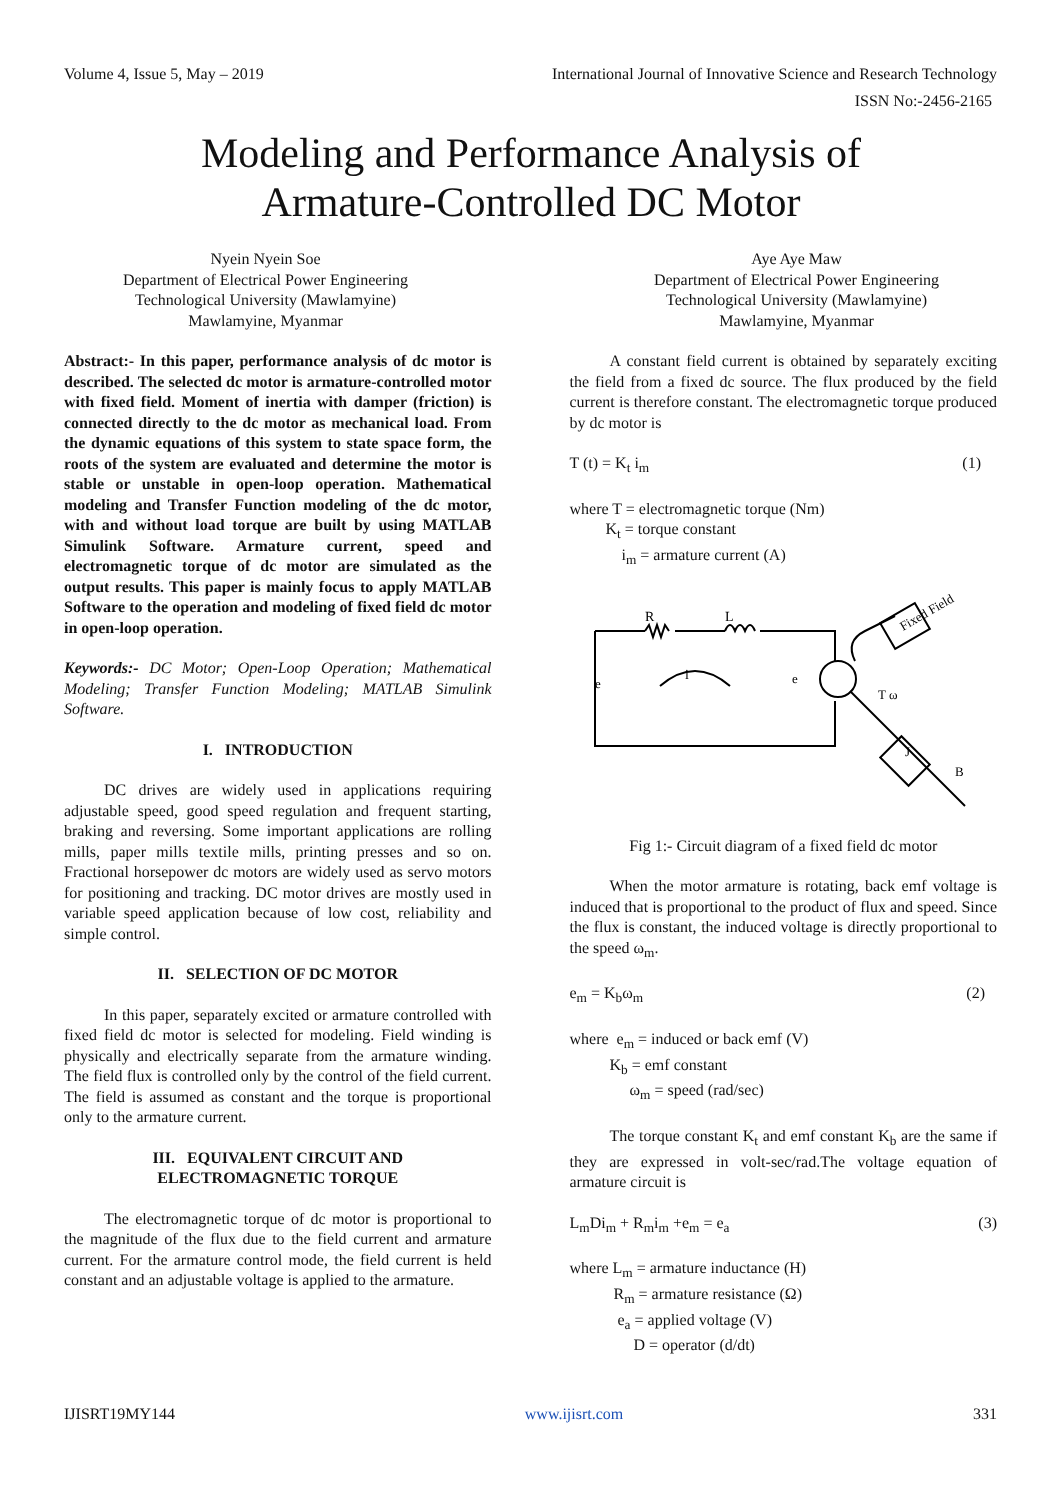Volume 4, Issue 5, May – 2019 International Journal of Innovative Science and Research Technology
ISSN No:-2456-2165
Modeling and Performance Analysis of
Armature-Controlled DC Motor
Nyein Nyein Soe
Department of Electrical Power Engineering
Technological University (Mawlamyine)
Mawlamyine, Myanmar
Aye Aye Maw
Department of Electrical Power Engineering
Technological University (Mawlamyine)
Mawlamyine, Myanmar
Abstract:- In this paper, performance analysis of dc motor is described. The selected dc motor is armature-controlled motor with fixed field. Moment of inertia with damper (friction) is connected directly to the dc motor as mechanical load. From the dynamic equations of this system to state space form, the roots of the system are evaluated and determine the motor is stable or unstable in open-loop operation. Mathematical modeling and Transfer Function modeling of the dc motor, with and without load torque are built by using MATLAB Simulink Software. Armature current, speed and electromagnetic torque of dc motor are simulated as the output results. This paper is mainly focus to apply MATLAB Software to the operation and modeling of fixed field dc motor in open-loop operation.
Keywords:- DC Motor; Open-Loop Operation; Mathematical Modeling; Transfer Function Modeling; MATLAB Simulink Software.
I. INTRODUCTION
DC drives are widely used in applications requiring adjustable speed, good speed regulation and frequent starting, braking and reversing. Some important applications are rolling mills, paper mills textile mills, printing presses and so on. Fractional horsepower dc motors are widely used as servo motors for positioning and tracking. DC motor drives are mostly used in variable speed application because of low cost, reliability and simple control.
II. SELECTION OF DC MOTOR
In this paper, separately excited or armature controlled with fixed field dc motor is selected for modeling. Field winding is physically and electrically separate from the armature winding. The field flux is controlled only by the control of the field current. The field is assumed as constant and the torque is proportional only to the armature current.
III. EQUIVALENT CIRCUIT AND
ELECTROMAGNETIC TORQUE
The electromagnetic torque of dc motor is proportional to the magnitude of the flux due to the field current and armature current. For the armature control mode, the field current is held constant and an adjustable voltage is applied to the armature.
A constant field current is obtained by separately exciting the field from a fixed dc source. The flux produced by the field current is therefore constant. The electromagnetic torque produced by dc motor is
T (t) = K<sub>t</sub> i<sub>m</sub> (1)
where T = electromagnetic torque (Nm)
K<sub>t</sub> = torque constant
i<sub>m</sub> = armature current (A)
R
L
i
e
e
Fixed Field
T ω
J
B
Fig 1:- Circuit diagram of a fixed field dc motor
When the motor armature is rotating, back emf voltage is induced that is proportional to the product of flux and speed. Since the flux is constant, the induced voltage is directly proportional to the speed ω<sub>m</sub>.
e<sub>m</sub> = K<sub>b</sub>ω<sub>m</sub> (2)
where e<sub>m</sub> = induced or back emf (V)
K<sub>b</sub> = emf constant
ω<sub>m</sub> = speed (rad/sec)
The torque constant K<sub>t</sub> and emf constant K<sub>b</sub> are the same if they are expressed in volt-sec/rad.The voltage equation of armature circuit is
L<sub>m</sub>Di<sub>m</sub> + R<sub>m</sub>i<sub>m</sub> +e<sub>m</sub> = e<sub>a</sub> (3)
where L<sub>m</sub> = armature inductance (H)
R<sub>m</sub> = armature resistance (Ω)
e<sub>a</sub> = applied voltage (V)
D = operator (d/dt)
IJISRT19MY144 www.ijisrt.com 331